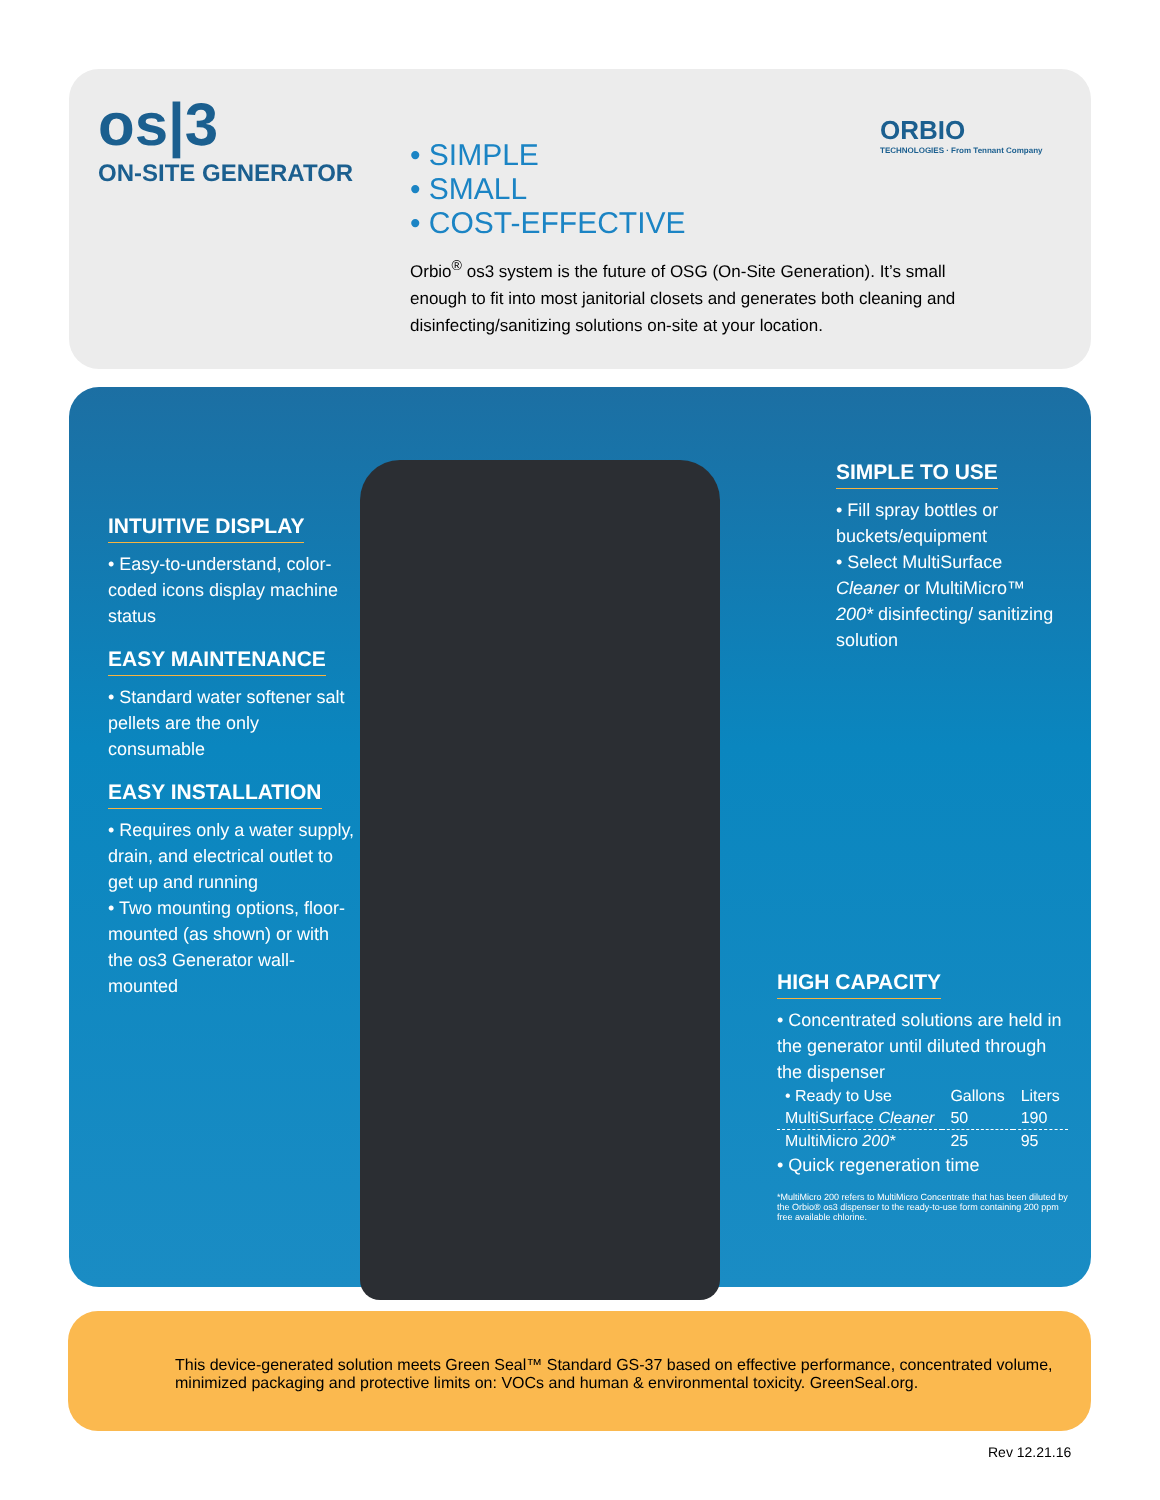os|3
ON-SITE GENERATOR
ORBIO
TECHNOLOGIES · From Tennant Company
• SIMPLE
• SMALL
• COST-EFFECTIVE
Orbio<sup>®</sup> os3 system is the future of OSG (On-Site Generation). It’s small enough to fit into most janitorial closets and generates both cleaning and disinfecting/sanitizing solutions on-site at your location.
INTUITIVE DISPLAY
• Easy-to-understand, color-coded icons display machine status
EASY MAINTENANCE
• Standard water softener salt pellets are the only consumable
EASY INSTALLATION
• Requires only a water supply, drain, and electrical outlet to get up and running
• Two mounting options, floor-mounted (as shown) or with the os3 Generator wall-mounted
SIMPLE TO USE
• Fill spray bottles or buckets/equipment
• Select MultiSurface Cleaner or MultiMicro™ 200* disinfecting/ sanitizing solution
HIGH CAPACITY
• Concentrated solutions are held in the generator until diluted through the dispenser
| • Ready to Use | Gallons | Liters |
| --- | --- | --- |
| MultiSurface Cleaner | 50 | 190 |
| MultiMicro 200* | 25 | 95 |
• Quick regeneration time
*MultiMicro 200 refers to MultiMicro Concentrate that has been diluted by the Orbio® os3 dispenser to the ready-to-use form containing 200 ppm free available chlorine.
This device-generated solution meets Green Seal™ Standard GS-37 based on effective performance, concentrated volume, minimized packaging and protective limits on: VOCs and human & environmental toxicity. GreenSeal.org.
Rev 12.21.16